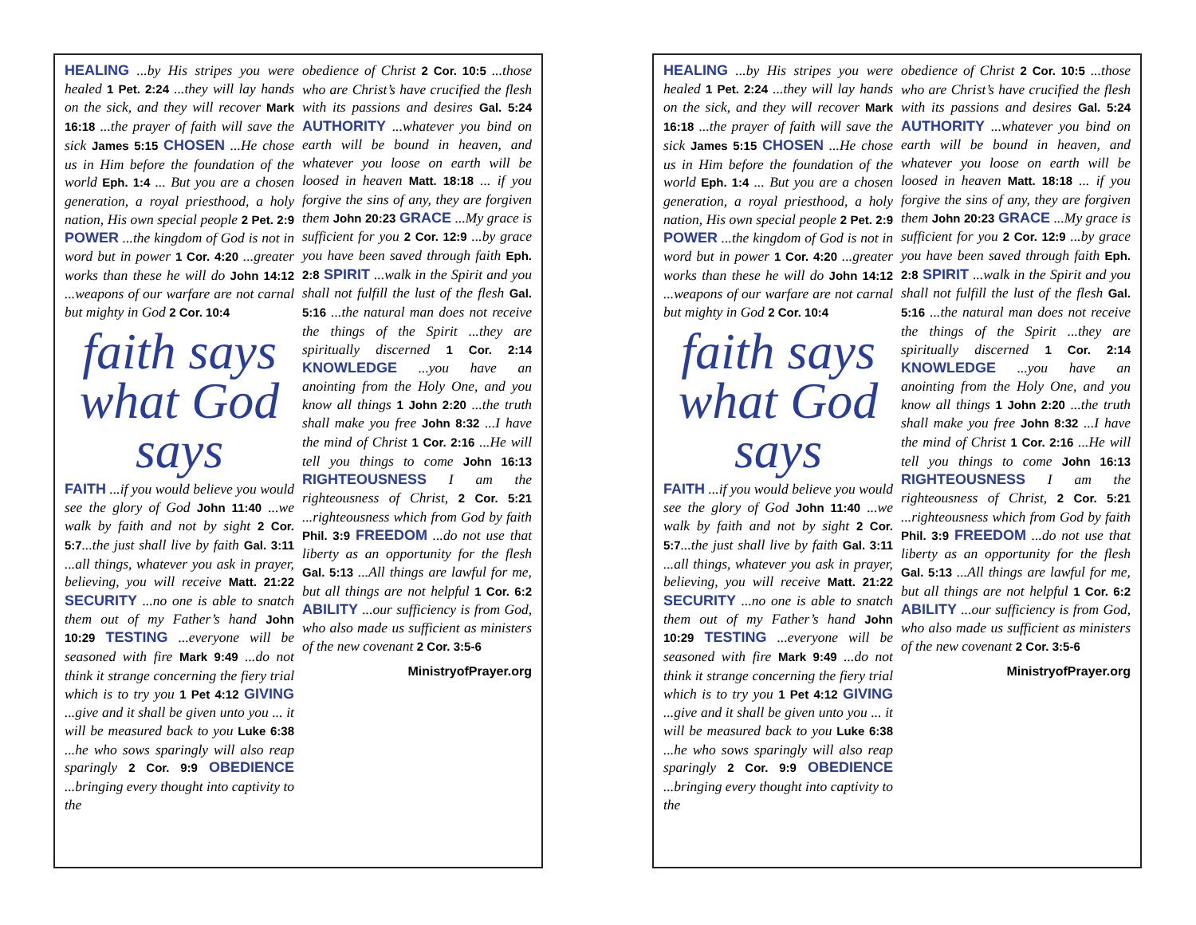HEALING ...by His stripes you were healed 1 Pet. 2:24 ...they will lay hands on the sick, and they will recover Mark 16:18 ...the prayer of faith will save the sick James 5:15 CHOSEN ...He chose us in Him before the foundation of the world Eph. 1:4 ... But you are a chosen generation, a royal priesthood, a holy nation, His own special people 2 Pet. 2:9 POWER ...the kingdom of God is not in word but in power 1 Cor. 4:20 ...greater works than these he will do John 14:12 ...weapons of our warfare are not carnal but mighty in God 2 Cor. 10:4
faith says what God says
FAITH ...if you would believe you would see the glory of God John 11:40 ...we walk by faith and not by sight 2 Cor. 5:7...the just shall live by faith Gal. 3:11 ...all things, whatever you ask in prayer, believing, you will receive Matt. 21:22 SECURITY ...no one is able to snatch them out of my Father’s hand John 10:29 TESTING ...everyone will be seasoned with fire Mark 9:49 ...do not think it strange concerning the fiery trial which is to try you 1 Pet 4:12 GIVING ...give and it shall be given unto you ... it will be measured back to you Luke 6:38 ...he who sows sparingly will also reap sparingly 2 Cor. 9:9 OBEDIENCE ...bringing every thought into captivity to the
obedience of Christ 2 Cor. 10:5 ...those who are Christ’s have crucified the flesh with its passions and desires Gal. 5:24 AUTHORITY ...whatever you bind on earth will be bound in heaven, and whatever you loose on earth will be loosed in heaven Matt. 18:18 ... if you forgive the sins of any, they are forgiven them John 20:23 GRACE ...My grace is sufficient for you 2 Cor. 12:9 ...by grace you have been saved through faith Eph. 2:8 SPIRIT ...walk in the Spirit and you shall not fulfill the lust of the flesh Gal. 5:16 ...the natural man does not receive the things of the Spirit ...they are spiritually discerned 1 Cor. 2:14 KNOWLEDGE ...you have an anointing from the Holy One, and you know all things 1 John 2:20 ...the truth shall make you free John 8:32 ...I have the mind of Christ 1 Cor. 2:16 ...He will tell you things to come John 16:13 RIGHTEOUSNESS I am the righteousness of Christ, 2 Cor. 5:21 ...righteousness which from God by faith Phil. 3:9 FREEDOM ...do not use that liberty as an opportunity for the flesh Gal. 5:13 ...All things are lawful for me, but all things are not helpful 1 Cor. 6:2 ABILITY ...our sufficiency is from God, who also made us sufficient as ministers of the new covenant 2 Cor. 3:5-6
MinistryofPrayer.org
HEALING ...by His stripes you were healed 1 Pet. 2:24 ...they will lay hands on the sick, and they will recover Mark 16:18 ...the prayer of faith will save the sick James 5:15 CHOSEN ...He chose us in Him before the foundation of the world Eph. 1:4 ... But you are a chosen generation, a royal priesthood, a holy nation, His own special people 2 Pet. 2:9 POWER ...the kingdom of God is not in word but in power 1 Cor. 4:20 ...greater works than these he will do John 14:12 ...weapons of our warfare are not carnal but mighty in God 2 Cor. 10:4
faith says what God says
FAITH ...if you would believe you would see the glory of God John 11:40 ...we walk by faith and not by sight 2 Cor. 5:7...the just shall live by faith Gal. 3:11 ...all things, whatever you ask in prayer, believing, you will receive Matt. 21:22 SECURITY ...no one is able to snatch them out of my Father’s hand John 10:29 TESTING ...everyone will be seasoned with fire Mark 9:49 ...do not think it strange concerning the fiery trial which is to try you 1 Pet 4:12 GIVING ...give and it shall be given unto you ... it will be measured back to you Luke 6:38 ...he who sows sparingly will also reap sparingly 2 Cor. 9:9 OBEDIENCE ...bringing every thought into captivity to the
obedience of Christ 2 Cor. 10:5 ...those who are Christ’s have crucified the flesh with its passions and desires Gal. 5:24 AUTHORITY ...whatever you bind on earth will be bound in heaven, and whatever you loose on earth will be loosed in heaven Matt. 18:18 ... if you forgive the sins of any, they are forgiven them John 20:23 GRACE ...My grace is sufficient for you 2 Cor. 12:9 ...by grace you have been saved through faith Eph. 2:8 SPIRIT ...walk in the Spirit and you shall not fulfill the lust of the flesh Gal. 5:16 ...the natural man does not receive the things of the Spirit ...they are spiritually discerned 1 Cor. 2:14 KNOWLEDGE ...you have an anointing from the Holy One, and you know all things 1 John 2:20 ...the truth shall make you free John 8:32 ...I have the mind of Christ 1 Cor. 2:16 ...He will tell you things to come John 16:13 RIGHTEOUSNESS I am the righteousness of Christ, 2 Cor. 5:21 ...righteousness which from God by faith Phil. 3:9 FREEDOM ...do not use that liberty as an opportunity for the flesh Gal. 5:13 ...All things are lawful for me, but all things are not helpful 1 Cor. 6:2 ABILITY ...our sufficiency is from God, who also made us sufficient as ministers of the new covenant 2 Cor. 3:5-6
MinistryofPrayer.org